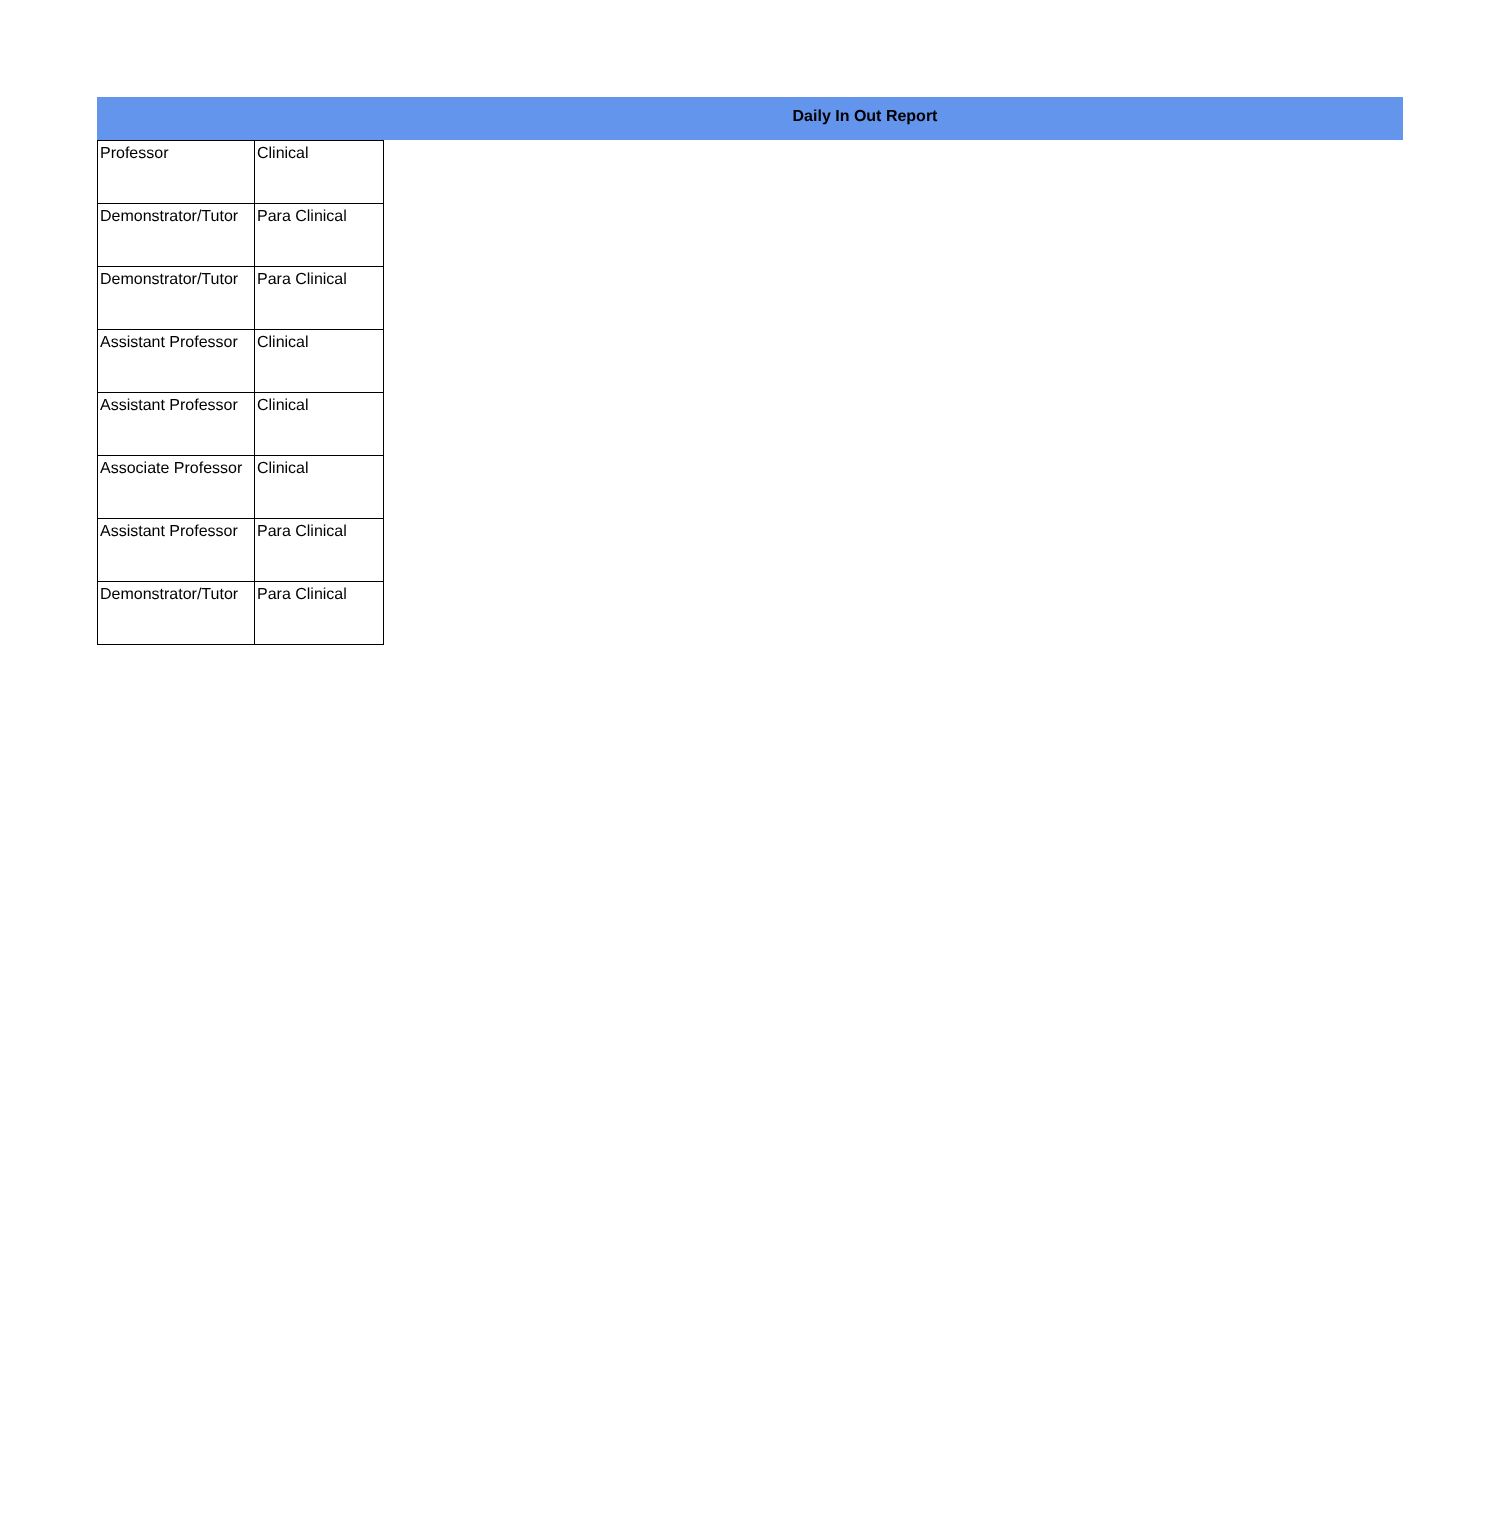Daily In Out Report
| Professor | Clinical |
| Demonstrator/Tutor | Para Clinical |
| Demonstrator/Tutor | Para Clinical |
| Assistant Professor | Clinical |
| Assistant Professor | Clinical |
| Associate Professor | Clinical |
| Assistant Professor | Para Clinical |
| Demonstrator/Tutor | Para Clinical |